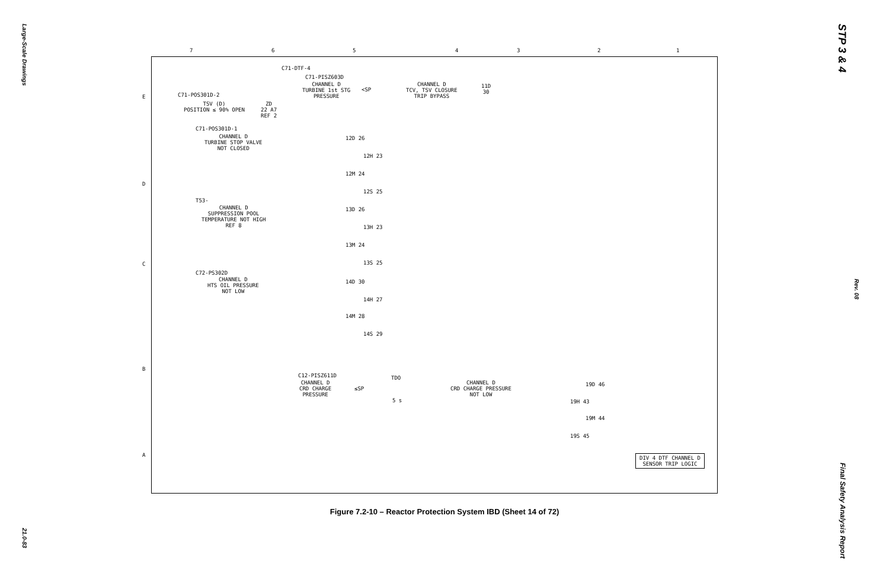Large-Scale Drawings
21.0-83
STP 3 & 4
Rev. 08
Final Safety Analysis Report
7 6 5 4 3 2 1
E
D
C
B
A
C71-DTF-4
C71-PISZ603D
CHANNEL D
TURBINE 1st STG
PRESSURE
<SP
CHANNEL D
TCV, TSV CLOSURE
TRIP BYPASS
11D
30
C71-POS301D-2
TSV (D)
POSITION ≤ 90% OPEN
ZD
22 A7
REF 2
C71-POS301D-1
CHANNEL D
TURBINE STOP VALVE
NOT CLOSED
12D 26
12H 23
12M 24
12S 25
T53-
CHANNEL D
SUPPRESSION POOL
TEMPERATURE NOT HIGH
REF 8
13D 26
13H 23
13M 24
13S 25
C72-PS302D
CHANNEL D
HTS OIL PRESSURE
NOT LOW
14D 30
14H 27
14M 28
14S 29
C12-PISZ611D
CHANNEL D
CRD CHARGE
PRESSURE
≤SP
TDO
5 s
CHANNEL D
CRD CHARGE PRESSURE
NOT LOW
19D 46
19H 43
19M 44
19S 45
DIV 4 DTF CHANNEL D
SENSOR TRIP LOGIC
Figure 7.2-10 – Reactor Protection System IBD (Sheet 14 of 72)